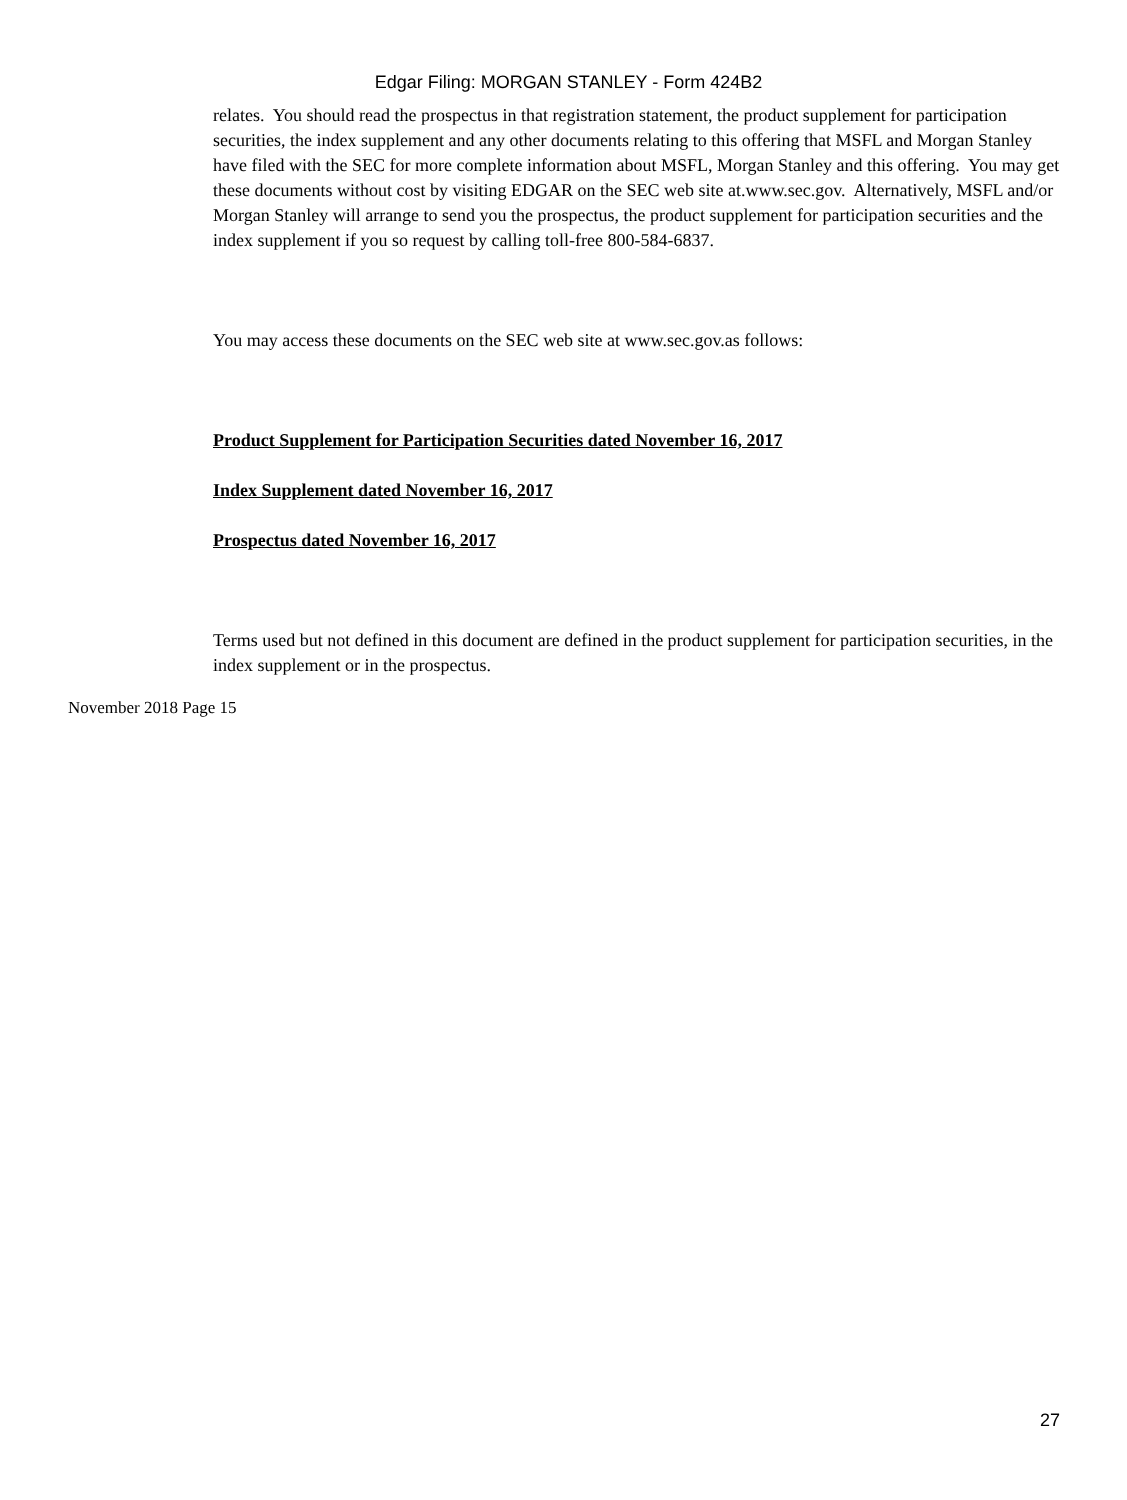Edgar Filing: MORGAN STANLEY - Form 424B2
relates. You should read the prospectus in that registration statement, the product supplement for participation securities, the index supplement and any other documents relating to this offering that MSFL and Morgan Stanley have filed with the SEC for more complete information about MSFL, Morgan Stanley and this offering. You may get these documents without cost by visiting EDGAR on the SEC web site at.www.sec.gov. Alternatively, MSFL and/or Morgan Stanley will arrange to send you the prospectus, the product supplement for participation securities and the index supplement if you so request by calling toll-free 800-584-6837.
You may access these documents on the SEC web site at www.sec.gov.as follows:
Product Supplement for Participation Securities dated November 16, 2017
Index Supplement dated November 16, 2017
Prospectus dated November 16, 2017
Terms used but not defined in this document are defined in the product supplement for participation securities, in the index supplement or in the prospectus.
November 2018 Page 15
27